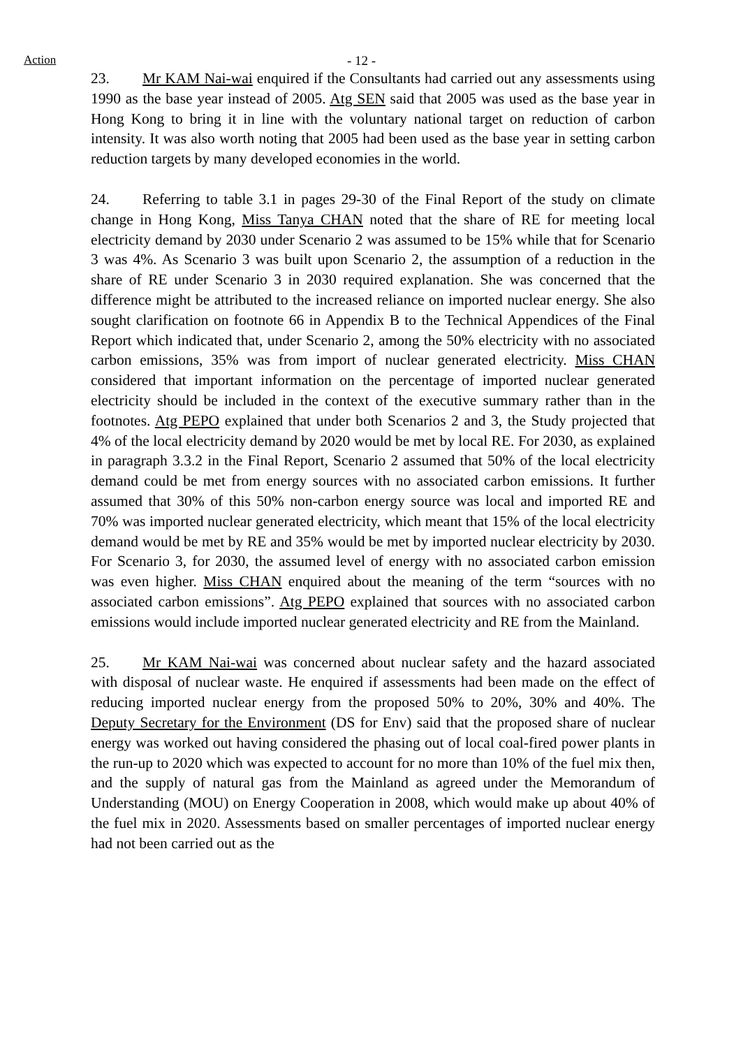Action - 12 -
23. Mr KAM Nai-wai enquired if the Consultants had carried out any assessments using 1990 as the base year instead of 2005. Atg SEN said that 2005 was used as the base year in Hong Kong to bring it in line with the voluntary national target on reduction of carbon intensity. It was also worth noting that 2005 had been used as the base year in setting carbon reduction targets by many developed economies in the world.
24. Referring to table 3.1 in pages 29-30 of the Final Report of the study on climate change in Hong Kong, Miss Tanya CHAN noted that the share of RE for meeting local electricity demand by 2030 under Scenario 2 was assumed to be 15% while that for Scenario 3 was 4%. As Scenario 3 was built upon Scenario 2, the assumption of a reduction in the share of RE under Scenario 3 in 2030 required explanation. She was concerned that the difference might be attributed to the increased reliance on imported nuclear energy. She also sought clarification on footnote 66 in Appendix B to the Technical Appendices of the Final Report which indicated that, under Scenario 2, among the 50% electricity with no associated carbon emissions, 35% was from import of nuclear generated electricity. Miss CHAN considered that important information on the percentage of imported nuclear generated electricity should be included in the context of the executive summary rather than in the footnotes. Atg PEPO explained that under both Scenarios 2 and 3, the Study projected that 4% of the local electricity demand by 2020 would be met by local RE. For 2030, as explained in paragraph 3.3.2 in the Final Report, Scenario 2 assumed that 50% of the local electricity demand could be met from energy sources with no associated carbon emissions. It further assumed that 30% of this 50% non-carbon energy source was local and imported RE and 70% was imported nuclear generated electricity, which meant that 15% of the local electricity demand would be met by RE and 35% would be met by imported nuclear electricity by 2030. For Scenario 3, for 2030, the assumed level of energy with no associated carbon emission was even higher. Miss CHAN enquired about the meaning of the term “sources with no associated carbon emissions”. Atg PEPO explained that sources with no associated carbon emissions would include imported nuclear generated electricity and RE from the Mainland.
25. Mr KAM Nai-wai was concerned about nuclear safety and the hazard associated with disposal of nuclear waste. He enquired if assessments had been made on the effect of reducing imported nuclear energy from the proposed 50% to 20%, 30% and 40%. The Deputy Secretary for the Environment (DS for Env) said that the proposed share of nuclear energy was worked out having considered the phasing out of local coal-fired power plants in the run-up to 2020 which was expected to account for no more than 10% of the fuel mix then, and the supply of natural gas from the Mainland as agreed under the Memorandum of Understanding (MOU) on Energy Cooperation in 2008, which would make up about 40% of the fuel mix in 2020. Assessments based on smaller percentages of imported nuclear energy had not been carried out as the